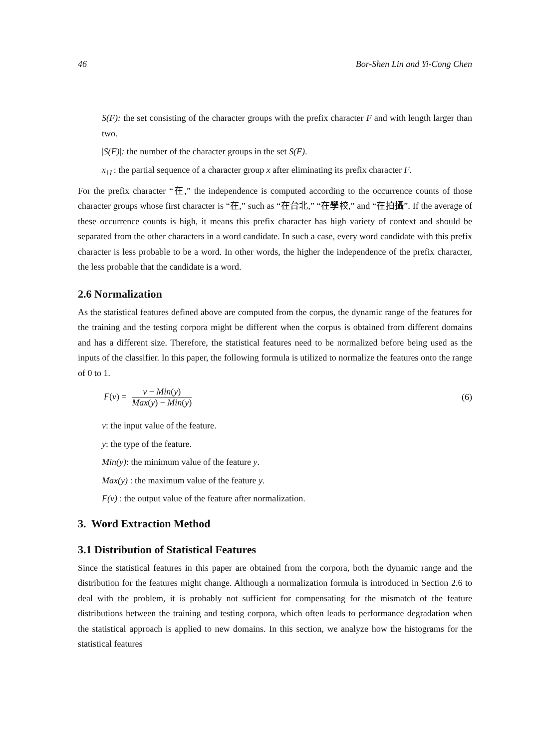46 Bor-Shen Lin and Yi-Cong Chen
S(F): the set consisting of the character groups with the prefix character F and with length larger than two.
|S(F)|: the number of the character groups in the set S(F).
x<sub>1L</sub>: the partial sequence of a character group x after eliminating its prefix character F.
For the prefix character “在,” the independence is computed according to the occurrence counts of those character groups whose first character is “在,” such as “在台北,” “在學校,” and “在拍攝”. If the average of these occurrence counts is high, it means this prefix character has high variety of context and should be separated from the other characters in a word candidate. In such a case, every word candidate with this prefix character is less probable to be a word. In other words, the higher the independence of the prefix character, the less probable that the candidate is a word.
2.6 Normalization
As the statistical features defined above are computed from the corpus, the dynamic range of the features for the training and the testing corpora might be different when the corpus is obtained from different domains and has a different size. Therefore, the statistical features need to be normalized before being used as the inputs of the classifier. In this paper, the following formula is utilized to normalize the features onto the range of 0 to 1.
F(v) = v − Min(y) Max(y) − Min(y)
(6)
v: the input value of the feature.
y: the type of the feature.
Min(y): the minimum value of the feature y.
Max(y) : the maximum value of the feature y.
F(v) : the output value of the feature after normalization.
3. Word Extraction Method
3.1 Distribution of Statistical Features
Since the statistical features in this paper are obtained from the corpora, both the dynamic range and the distribution for the features might change. Although a normalization formula is introduced in Section 2.6 to deal with the problem, it is probably not sufficient for compensating for the mismatch of the feature distributions between the training and testing corpora, which often leads to performance degradation when the statistical approach is applied to new domains. In this section, we analyze how the histograms for the statistical features